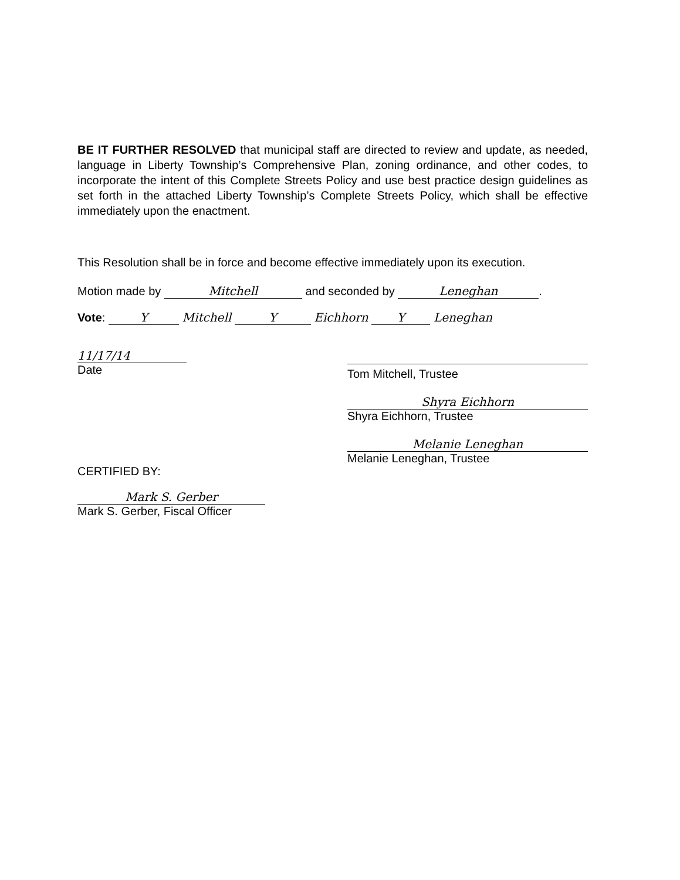BE IT FURTHER RESOLVED that municipal staff are directed to review and update, as needed, language in Liberty Township’s Comprehensive Plan, zoning ordinance, and other codes, to incorporate the intent of this Complete Streets Policy and use best practice design guidelines as set forth in the attached Liberty Township’s Complete Streets Policy, which shall be effective immediately upon the enactment.
This Resolution shall be in force and become effective immediately upon its execution.
Motion made by Mitchell and seconded by Leneghan.
Vote: Y Mitchell Y Eichhorn Y Leneghan
11/17/14
Date
CERTIFIED BY:
Mark S. Gerber
Mark S. Gerber, Fiscal Officer
Tom Mitchell, Trustee
Shyra Eichhorn
Shyra Eichhorn, Trustee
Melanie Leneghan
Melanie Leneghan, Trustee